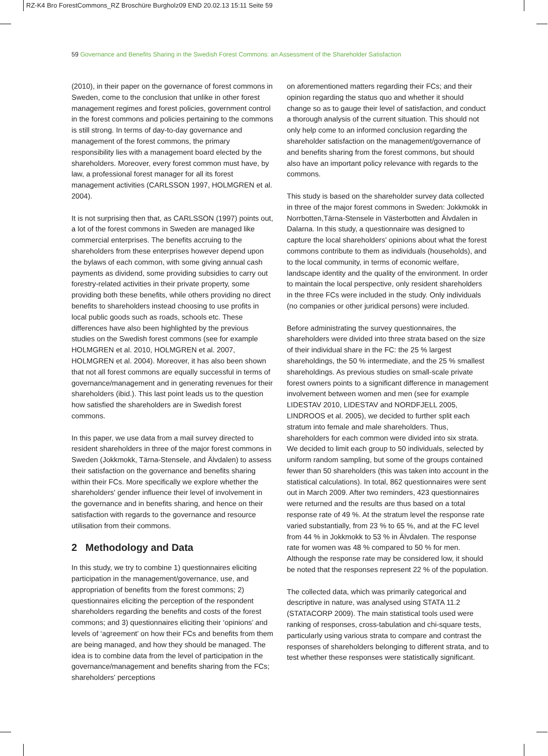RZ-K4 Bro ForestCommons_RZ Broschüre Burgholz09 END 20.02.13 15:11 Seite 59
59 Governance and Benefits Sharing in the Swedish Forest Commons: an Assessment of the Shareholder Satisfaction
(2010), in their paper on the governance of forest commons in Sweden, come to the conclusion that unlike in other forest management regimes and forest policies, government control in the forest commons and policies pertaining to the commons is still strong. In terms of day-to-day governance and management of the forest commons, the primary responsibility lies with a management board elected by the shareholders. Moreover, every forest common must have, by law, a professional forest manager for all its forest management activities (CARLSSON 1997, HOLMGREN et al. 2004).
It is not surprising then that, as CARLSSON (1997) points out, a lot of the forest commons in Sweden are managed like commercial enterprises. The benefits accruing to the shareholders from these enterprises however depend upon the bylaws of each common, with some giving annual cash payments as dividend, some providing subsidies to carry out forestry-related activities in their private property, some providing both these benefits, while others providing no direct benefits to shareholders instead choosing to use profits in local public goods such as roads, schools etc. These differences have also been highlighted by the previous studies on the Swedish forest commons (see for example HOLMGREN et al. 2010, HOLMGREN et al. 2007, HOLMGREN et al. 2004). Moreover, it has also been shown that not all forest commons are equally successful in terms of governance/management and in generating revenues for their shareholders (ibid.). This last point leads us to the question how satisfied the shareholders are in Swedish forest commons.
In this paper, we use data from a mail survey directed to resident shareholders in three of the major forest commons in Sweden (Jokkmokk, Tärna-Stensele, and Älvdalen) to assess their satisfaction on the governance and benefits sharing within their FCs. More specifically we explore whether the shareholders' gender influence their level of involvement in the governance and in benefits sharing, and hence on their satisfaction with regards to the governance and resource utilisation from their commons.
2 Methodology and Data
In this study, we try to combine 1) questionnaires eliciting participation in the management/governance, use, and appropriation of benefits from the forest commons; 2) questionnaires eliciting the perception of the respondent shareholders regarding the benefits and costs of the forest commons; and 3) questionnaires eliciting their ‘opinions’ and levels of ‘agreement’ on how their FCs and benefits from them are being managed, and how they should be managed. The idea is to combine data from the level of participation in the governance/management and benefits sharing from the FCs; shareholders' perceptions
on aforementioned matters regarding their FCs; and their opinion regarding the status quo and whether it should change so as to gauge their level of satisfaction, and conduct a thorough analysis of the current situation. This should not only help come to an informed conclusion regarding the shareholder satisfaction on the management/governance of and benefits sharing from the forest commons, but should also have an important policy relevance with regards to the commons.
This study is based on the shareholder survey data collected in three of the major forest commons in Sweden: Jokkmokk in Norrbotten,Tärna-Stensele in Västerbotten and Älvdalen in Dalarna. In this study, a questionnaire was designed to capture the local shareholders' opinions about what the forest commons contribute to them as individuals (households), and to the local community, in terms of economic welfare, landscape identity and the quality of the environment. In order to maintain the local perspective, only resident shareholders in the three FCs were included in the study. Only individuals (no companies or other juridical persons) were included.
Before administrating the survey questionnaires, the shareholders were divided into three strata based on the size of their individual share in the FC: the 25 % largest shareholdings, the 50 % intermediate, and the 25 % smallest shareholdings. As previous studies on small-scale private forest owners points to a significant difference in management involvement between women and men (see for example LIDESTAV 2010, LIDESTAV and NORDFJELL 2005, LINDROOS et al. 2005), we decided to further split each stratum into female and male shareholders. Thus, shareholders for each common were divided into six strata. We decided to limit each group to 50 individuals, selected by uniform random sampling, but some of the groups contained fewer than 50 shareholders (this was taken into account in the statistical calculations). In total, 862 questionnaires were sent out in March 2009. After two reminders, 423 questionnaires were returned and the results are thus based on a total response rate of 49 %. At the stratum level the response rate varied substantially, from 23 % to 65 %, and at the FC level from 44 % in Jokkmokk to 53 % in Älvdalen. The response rate for women was 48 % compared to 50 % for men. Although the response rate may be considered low, it should be noted that the responses represent 22 % of the population.
The collected data, which was primarily categorical and descriptive in nature, was analysed using STATA 11.2 (STATACORP 2009). The main statistical tools used were ranking of responses, cross-tabulation and chi-square tests, particularly using various strata to compare and contrast the responses of shareholders belonging to different strata, and to test whether these responses were statistically significant.